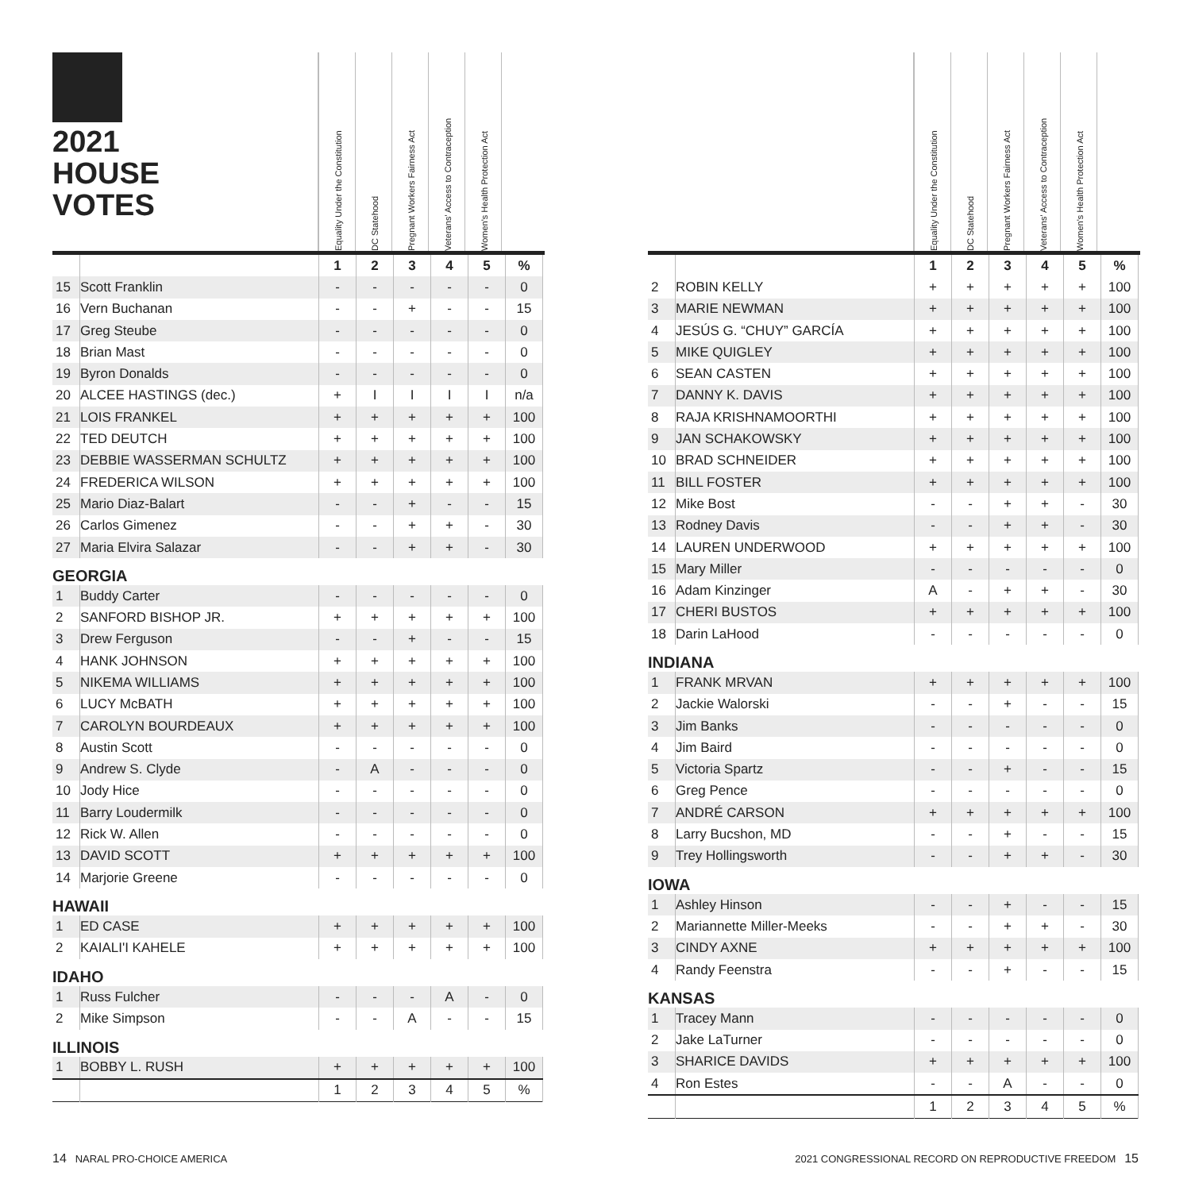2021
HOUSE
VOTES
Equality Under the Constitution
DC Statehood
Pregnant Workers Fairness Act
Veterans' Access to Contraception
Women's Health Protection Act
| | | 1 | 2 | 3 | 4 | 5 | % |
| 15 | Scott Franklin | - | - | - | - | - | 0 |
| 16 | Vern Buchanan | - | - | + | - | - | 15 |
| 17 | Greg Steube | - | - | - | - | - | 0 |
| 18 | Brian Mast | - | - | - | - | - | 0 |
| 19 | Byron Donalds | - | - | - | - | - | 0 |
| 20 | ALCEE HASTINGS (dec.) | + | I | I | I | I | n/a |
| 21 | LOIS FRANKEL | + | + | + | + | + | 100 |
| 22 | TED DEUTCH | + | + | + | + | + | 100 |
| 23 | DEBBIE WASSERMAN SCHULTZ | + | + | + | + | + | 100 |
| 24 | FREDERICA WILSON | + | + | + | + | + | 100 |
| 25 | Mario Diaz-Balart | - | - | + | - | - | 15 |
| 26 | Carlos Gimenez | - | - | + | + | - | 30 |
| 27 | Maria Elvira Salazar | - | - | + | + | - | 30 |
| GEORGIA | | | | | | | |
| 1 | Buddy Carter | - | - | - | - | - | 0 |
| 2 | SANFORD BISHOP JR. | + | + | + | + | + | 100 |
| 3 | Drew Ferguson | - | - | + | - | - | 15 |
| 4 | HANK JOHNSON | + | + | + | + | + | 100 |
| 5 | NIKEMA WILLIAMS | + | + | + | + | + | 100 |
| 6 | LUCY McBATH | + | + | + | + | + | 100 |
| 7 | CAROLYN BOURDEAUX | + | + | + | + | + | 100 |
| 8 | Austin Scott | - | - | - | - | - | 0 |
| 9 | Andrew S. Clyde | - | A | - | - | - | 0 |
| 10 | Jody Hice | - | - | - | - | - | 0 |
| 11 | Barry Loudermilk | - | - | - | - | - | 0 |
| 12 | Rick W. Allen | - | - | - | - | - | 0 |
| 13 | DAVID SCOTT | + | + | + | + | + | 100 |
| 14 | Marjorie Greene | - | - | - | - | - | 0 |
| HAWAII | | | | | | | |
| 1 | ED CASE | + | + | + | + | + | 100 |
| 2 | KAIALI'I KAHELE | + | + | + | + | + | 100 |
| IDAHO | | | | | | | |
| 1 | Russ Fulcher | - | - | - | A | - | 0 |
| 2 | Mike Simpson | - | - | A | - | - | 15 |
| ILLINOIS | | | | | | | |
| 1 | BOBBY L. RUSH | + | + | + | + | + | 100 |
| | | 1 | 2 | 3 | 4 | 5 | % |
Equality Under the Constitution
DC Statehood
Pregnant Workers Fairness Act
Veterans' Access to Contraception
Women's Health Protection Act
| | | 1 | 2 | 3 | 4 | 5 | % |
| 2 | ROBIN KELLY | + | + | + | + | + | 100 |
| 3 | MARIE NEWMAN | + | + | + | + | + | 100 |
| 4 | JESÚS G. “CHUY” GARCÍA | + | + | + | + | + | 100 |
| 5 | MIKE QUIGLEY | + | + | + | + | + | 100 |
| 6 | SEAN CASTEN | + | + | + | + | + | 100 |
| 7 | DANNY K. DAVIS | + | + | + | + | + | 100 |
| 8 | RAJA KRISHNAMOORTHI | + | + | + | + | + | 100 |
| 9 | JAN SCHAKOWSKY | + | + | + | + | + | 100 |
| 10 | BRAD SCHNEIDER | + | + | + | + | + | 100 |
| 11 | BILL FOSTER | + | + | + | + | + | 100 |
| 12 | Mike Bost | - | - | + | + | - | 30 |
| 13 | Rodney Davis | - | - | + | + | - | 30 |
| 14 | LAUREN UNDERWOOD | + | + | + | + | + | 100 |
| 15 | Mary Miller | - | - | - | - | - | 0 |
| 16 | Adam Kinzinger | A | - | + | + | - | 30 |
| 17 | CHERI BUSTOS | + | + | + | + | + | 100 |
| 18 | Darin LaHood | - | - | - | - | - | 0 |
| INDIANA | | | | | | | |
| 1 | FRANK MRVAN | + | + | + | + | + | 100 |
| 2 | Jackie Walorski | - | - | + | - | - | 15 |
| 3 | Jim Banks | - | - | - | - | - | 0 |
| 4 | Jim Baird | - | - | - | - | - | 0 |
| 5 | Victoria Spartz | - | - | + | - | - | 15 |
| 6 | Greg Pence | - | - | - | - | - | 0 |
| 7 | ANDRÉ CARSON | + | + | + | + | + | 100 |
| 8 | Larry Bucshon, MD | - | - | + | - | - | 15 |
| 9 | Trey Hollingsworth | - | - | + | + | - | 30 |
| IOWA | | | | | | | |
| 1 | Ashley Hinson | - | - | + | - | - | 15 |
| 2 | Mariannette Miller-Meeks | - | - | + | + | - | 30 |
| 3 | CINDY AXNE | + | + | + | + | + | 100 |
| 4 | Randy Feenstra | - | - | + | - | - | 15 |
| KANSAS | | | | | | | |
| 1 | Tracey Mann | - | - | - | - | - | 0 |
| 2 | Jake LaTurner | - | - | - | - | - | 0 |
| 3 | SHARICE DAVIDS | + | + | + | + | + | 100 |
| 4 | Ron Estes | - | - | A | - | - | 0 |
| | | 1 | 2 | 3 | 4 | 5 | % |
14 NARAL PRO-CHOICE AMERICA
2021 CONGRESSIONAL RECORD ON REPRODUCTIVE FREEDOM 15